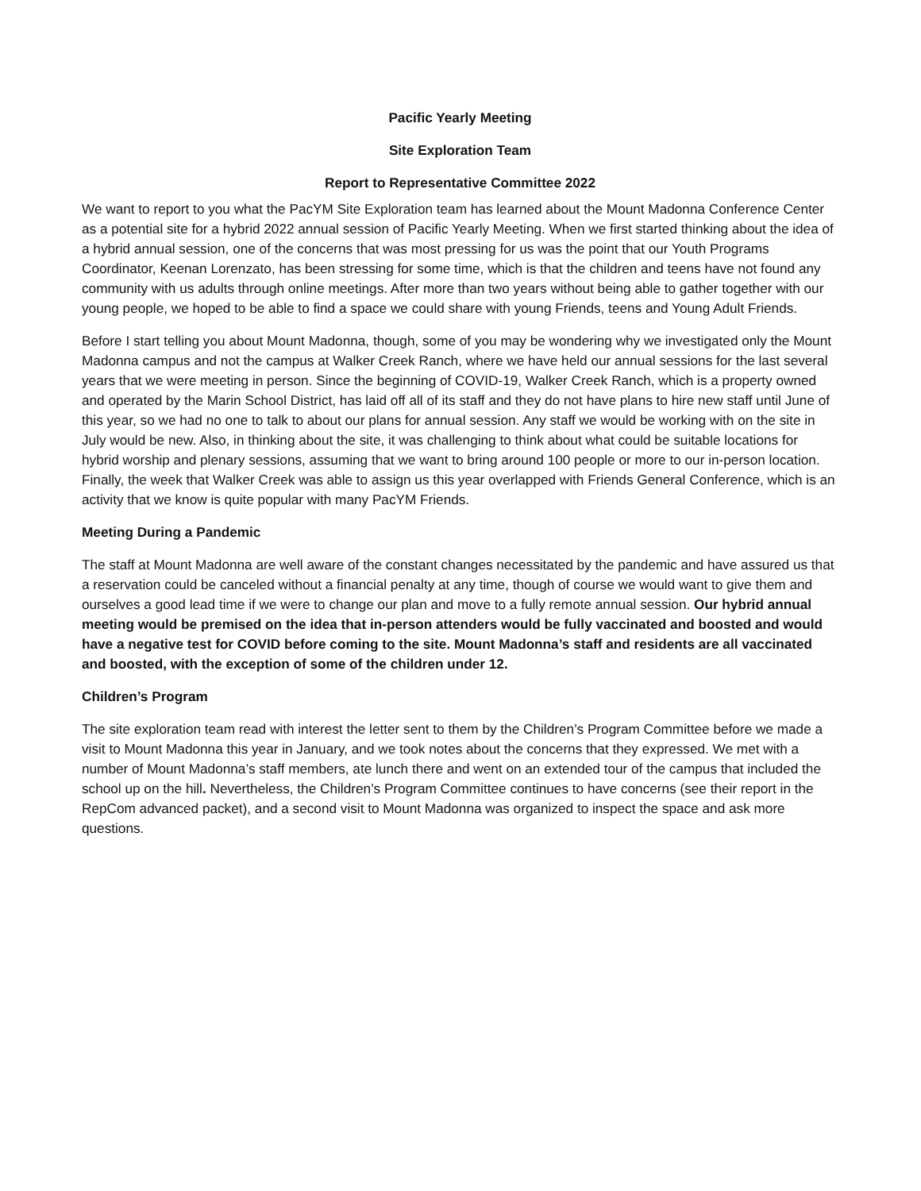Pacific Yearly Meeting
Site Exploration Team
Report to Representative Committee 2022
We want to report to you what the PacYM Site Exploration team has learned about the Mount Madonna Conference Center as a potential site for a hybrid 2022 annual session of Pacific Yearly Meeting. When we first started thinking about the idea of a hybrid annual session, one of the concerns that was most pressing for us was the point that our Youth Programs Coordinator, Keenan Lorenzato, has been stressing for some time, which is that the children and teens have not found any community with us adults through online meetings. After more than two years without being able to gather together with our young people, we hoped to be able to find a space we could share with young Friends, teens and Young Adult Friends.
Before I start telling you about Mount Madonna, though, some of you may be wondering why we investigated only the Mount Madonna campus and not the campus at Walker Creek Ranch, where we have held our annual sessions for the last several years that we were meeting in person. Since the beginning of COVID-19, Walker Creek Ranch, which is a property owned and operated by the Marin School District, has laid off all of its staff and they do not have plans to hire new staff until June of this year, so we had no one to talk to about our plans for annual session. Any staff we would be working with on the site in July would be new. Also, in thinking about the site, it was challenging to think about what could be suitable locations for hybrid worship and plenary sessions, assuming that we want to bring around 100 people or more to our in-person location. Finally, the week that Walker Creek was able to assign us this year overlapped with Friends General Conference, which is an activity that we know is quite popular with many PacYM Friends.
Meeting During a Pandemic
The staff at Mount Madonna are well aware of the constant changes necessitated by the pandemic and have assured us that a reservation could be canceled without a financial penalty at any time, though of course we would want to give them and ourselves a good lead time if we were to change our plan and move to a fully remote annual session. Our hybrid annual meeting would be premised on the idea that in-person attenders would be fully vaccinated and boosted and would have a negative test for COVID before coming to the site. Mount Madonna’s staff and residents are all vaccinated and boosted, with the exception of some of the children under 12.
Children’s Program
The site exploration team read with interest the letter sent to them by the Children’s Program Committee before we made a visit to Mount Madonna this year in January, and we took notes about the concerns that they expressed. We met with a number of Mount Madonna’s staff members, ate lunch there and went on an extended tour of the campus that included the school up on the hill. Nevertheless, the Children’s Program Committee continues to have concerns (see their report in the RepCom advanced packet), and a second visit to Mount Madonna was organized to inspect the space and ask more questions.